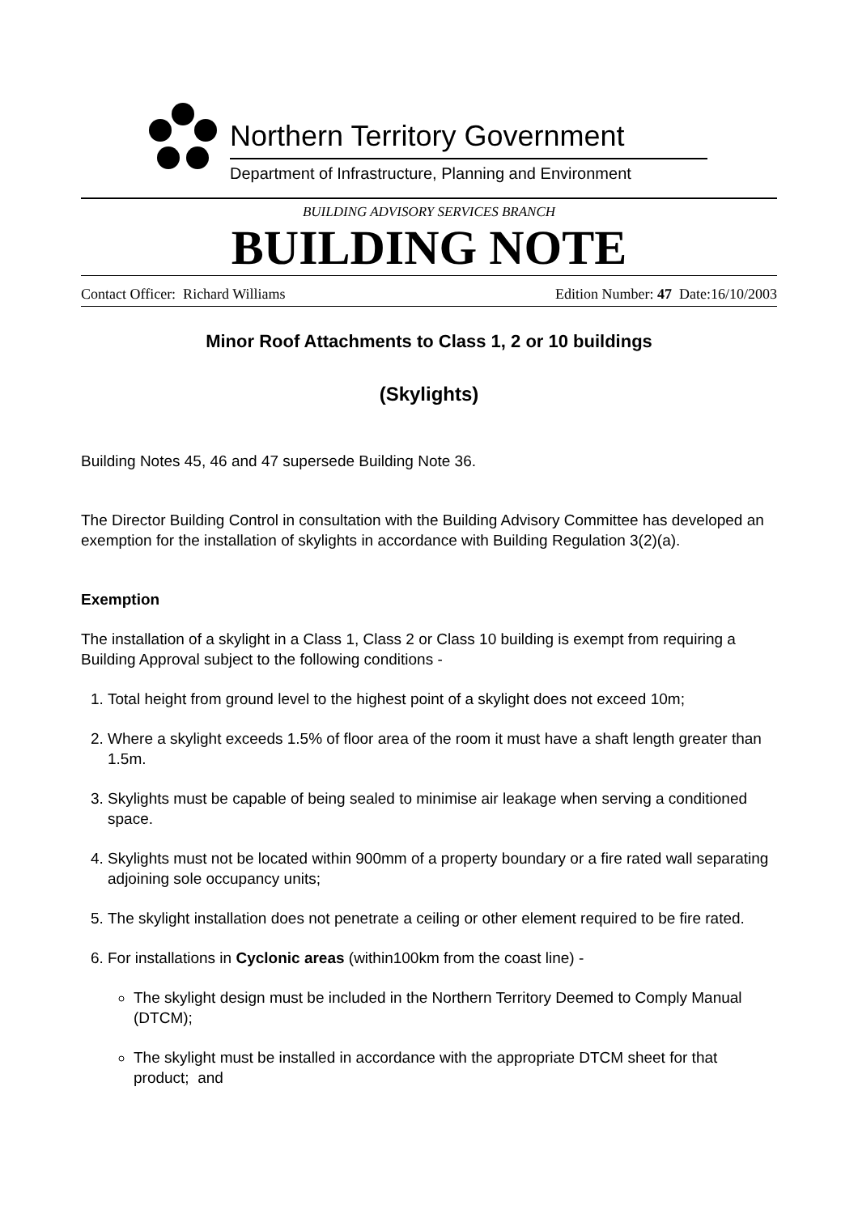Northern Territory Government
Department of Infrastructure, Planning and Environment
BUILDING ADVISORY SERVICES BRANCH
BUILDING NOTE
Contact Officer: Richard Williams Edition Number: 47 Date:16/10/2003
Minor Roof Attachments to Class 1, 2 or 10 buildings
(Skylights)
Building Notes 45, 46 and 47 supersede Building Note 36.
The Director Building Control in consultation with the Building Advisory Committee has developed an exemption for the installation of skylights in accordance with Building Regulation 3(2)(a).
Exemption
The installation of a skylight in a Class 1, Class 2 or Class 10 building is exempt from requiring a Building Approval subject to the following conditions -
1. Total height from ground level to the highest point of a skylight does not exceed 10m;
2. Where a skylight exceeds 1.5% of floor area of the room it must have a shaft length greater than 1.5m.
3. Skylights must be capable of being sealed to minimise air leakage when serving a conditioned space.
4. Skylights must not be located within 900mm of a property boundary or a fire rated wall separating adjoining sole occupancy units;
5. The skylight installation does not penetrate a ceiling or other element required to be fire rated.
6. For installations in Cyclonic areas (within100km from the coast line) -
The skylight design must be included in the Northern Territory Deemed to Comply Manual (DTCM);
The skylight must be installed in accordance with the appropriate DTCM sheet for that product; and